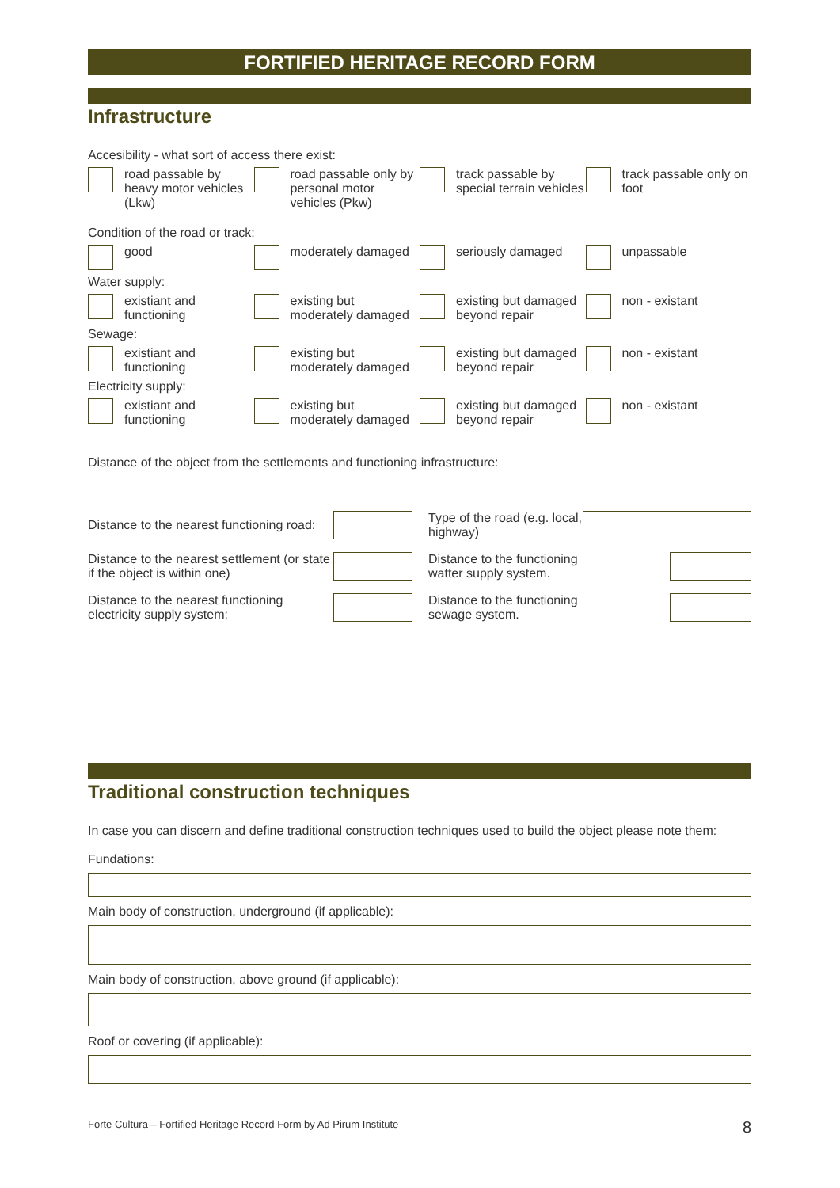FORTIFIED HERITAGE RECORD FORM
Infrastructure
Accesibility - what sort of access there exist:
road passable by heavy motor vehicles (Lkw)
road passable only by personal motor vehicles (Pkw)
track passable by special terrain vehicles
track passable only on foot
Condition of the road or track:
good moderately damaged seriously damaged unpassable
Water supply:
existiant and functioning
existing but moderately damaged
existing but damaged beyond repair
non - existant
Sewage:
existiant and functioning
existing but moderately damaged
existing but damaged beyond repair
non - existant
Electricity supply:
existiant and functioning
existing but moderately damaged
existing but damaged beyond repair
non - existant
Distance of the object from the settlements and functioning infrastructure:
Distance to the nearest functioning road:
Type of the road (e.g. local, highway)
Distance to the nearest settlement (or state if the object is within one)
Distance to the functioning watter supply system.
Distance to the nearest functioning electricity supply system:
Distance to the functioning sewage system.
Traditional construction techniques
In case you can discern and define traditional construction techniques used to build the object please note them:
Fundations:
Main body of construction, underground (if applicable):
Main body of construction, above ground (if applicable):
Roof or covering (if applicable):
Forte Cultura – Fortified Heritage Record Form by Ad Pirum Institute 8